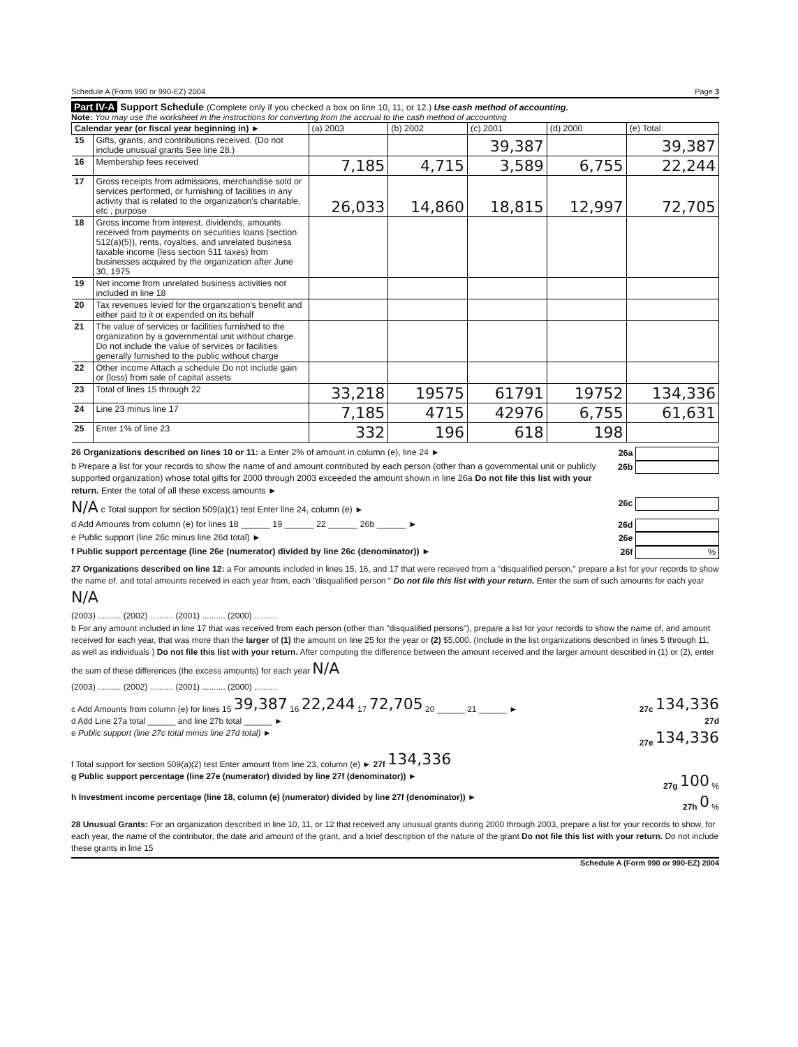Schedule A (Form 990 or 990-EZ) 2004 Page 3
Part IV-A Support Schedule (Complete only if you checked a box on line 10, 11, or 12.) Use cash method of accounting.
Note: You may use the worksheet in the instructions for converting from the accrual to the cash method of accounting
| Calendar year (or fiscal year beginning in) ► | | (a) 2003 | (b) 2002 | (c) 2001 | (d) 2000 | (e) Total |
| --- | --- | --- | --- | --- | --- | --- |
| 15 | Gifts, grants, and contributions received. (Do not include unusual grants See line 28.) | | | 39,387 | | 39,387 |
| 16 | Membership fees received | 7,185 | 4,715 | 3,589 | 6,755 | 22,244 |
| 17 | Gross receipts from admissions, merchandise sold or services performed, or furnishing of facilities in any activity that is related to the organization's charitable, etc , purpose | 26,033 | 14,860 | 18,815 | 12,997 | 72,705 |
| 18 | Gross income from interest, dividends, amounts received from payments on securities loans (section 512(a)(5)), rents, royalties, and unrelated business taxable income (less section 511 taxes) from businesses acquired by the organization after June 30, 1975 | | | | | |
| 19 | Net income from unrelated business activities not included in line 18 | | | | | |
| 20 | Tax revenues levied for the organization's benefit and either paid to it or expended on its behalf | | | | | |
| 21 | The value of services or facilities furnished to the organization by a governmental unit without charge. Do not include the value of services or facilities generally furnished to the public without charge | | | | | |
| 22 | Other income Attach a schedule Do not include gain or (loss) from sale of capital assets | | | | | |
| 23 | Total of lines 15 through 22 | 33,218 | 19575 | 61791 | 19752 | 134,336 |
| 24 | Line 23 minus line 17 | 7,185 | 4715 | 42976 | 6,755 | 61,631 |
| 25 | Enter 1% of line 23 | 332 | 196 | 618 | 198 | |
26 Organizations described on lines 10 or 11: a Enter 2% of amount in column (e), line 24 ► 26a
b Prepare a list for your records to show the name of and amount contributed by each person (other than a governmental unit or publicly supported organization) whose total gifts for 2000 through 2003 exceeded the amount shown in line 26a Do not file this list with your return. Enter the total of all these excess amounts ► 26b
N/A c Total support for section 509(a)(1) test Enter line 24, column (e) ► 26c
d Add Amounts from column (e) for lines 18 ______ 19 ______ 22 ______ 26b ______ ► 26d
e Public support (line 26c minus line 26d total) ► 26e
f Public support percentage (line 26e (numerator) divided by line 26c (denominator)) ► 26f %
27 Organizations described on line 12: a For amounts included in lines 15, 16, and 17 that were received from a "disqualified person," prepare a list for your records to show the name of, and total amounts received in each year from, each "disqualified person " Do not file this list with your return. Enter the sum of such amounts for each year N/A
(2003) .......... (2002) .......... (2001) .......... (2000) ..........
b For any amount included in line 17 that was received from each person (other than "disqualified persons"), prepare a list for your records to show the name of, and amount received for each year, that was more than the larger of (1) the amount on line 25 for the year or (2) $5,000. (Include in the list organizations described in lines 5 through 11, as well as individuals ) Do not file this list with your return. After computing the difference between the amount received and the larger amount described in (1) or (2), enter the sum of these differences (the excess amounts) for each year N/A
(2003) .......... (2002) .......... (2001) .......... (2000) ..........
c Add Amounts from column (e) for lines 15 39,387 16 22,244 17 72,705 20 ______ 21 ______ ► 27c 134,336
d Add Line 27a total ______ and line 27b total ______ ► 27d
e Public support (line 27c total minus line 27d total) ► 27e 134,336
f Total support for section 509(a)(2) test Enter amount from line 23, column (e) ► 27f 134,336
g Public support percentage (line 27e (numerator) divided by line 27f (denominator)) ► 27g 100 %
h Investment income percentage (line 18, column (e) (numerator) divided by line 27f (denominator)) ► 27h 0 %
28 Unusual Grants: For an organization described in line 10, 11, or 12 that received any unusual grants during 2000 through 2003, prepare a list for your records to show, for each year, the name of the contributor, the date and amount of the grant, and a brief description of the nature of the grant Do not file this list with your return. Do not include these grants in line 15
Schedule A (Form 990 or 990-EZ) 2004